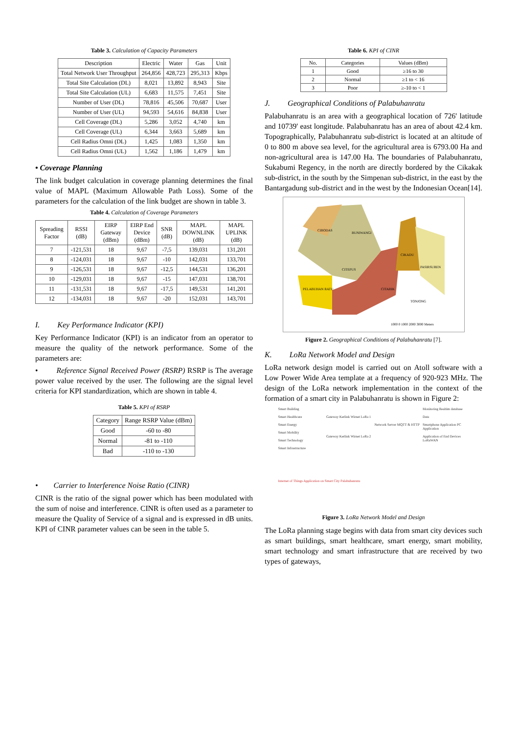Table 3. Calculation of Capacity Parameters
| Description | Electric | Water | Gas | Unit |
| --- | --- | --- | --- | --- |
| Total Network User Throughput | 264,856 | 428,723 | 295,313 | Kbps |
| Total Site Calculation (DL) | 8,021 | 13,892 | 8,943 | Site |
| Total Site Calculation (UL) | 6,683 | 11,575 | 7,451 | Site |
| Number of User (DL) | 78,816 | 45,506 | 70,687 | User |
| Number of User (UL) | 94,593 | 54,616 | 84,838 | User |
| Cell Coverage (DL) | 5,286 | 3,052 | 4,740 | km |
| Cell Coverage (UL) | 6,344 | 3,663 | 5,689 | km |
| Cell Radius Omni (DL) | 1,425 | 1,083 | 1,350 | km |
| Cell Radius Omni (UL) | 1,562 | 1,186 | 1,479 | km |
• Coverage Planning
The link budget calculation in coverage planning determines the final value of MAPL (Maximum Allowable Path Loss). Some of the parameters for the calculation of the link budget are shown in table 3.
Table 4. Calculation of Coverage Parameters
| Spreading Factor | RSSI (dB) | EIRP Gateway (dBm) | EIRP End Device (dBm) | SNR (dB) | MAPL DOWNLINK (dB) | MAPL UPLINK (dB) |
| --- | --- | --- | --- | --- | --- | --- |
| 7 | -121,531 | 18 | 9,67 | -7,5 | 139,031 | 131,201 |
| 8 | -124,031 | 18 | 9,67 | -10 | 142,031 | 133,701 |
| 9 | -126,531 | 18 | 9,67 | -12,5 | 144,531 | 136,201 |
| 10 | -129,031 | 18 | 9,67 | -15 | 147,031 | 138,701 |
| 11 | -131,531 | 18 | 9,67 | -17,5 | 149,531 | 141,201 |
| 12 | -134,031 | 18 | 9,67 | -20 | 152,031 | 143,701 |
I. Key Performance Indicator (KPI)
Key Performance Indicator (KPI) is an indicator from an operator to measure the quality of the network performance. Some of the parameters are:
• Reference Signal Received Power (RSRP) RSRP is The average power value received by the user. The following are the signal level criteria for KPI standardization, which are shown in table 4.
Table 5. KPI of RSRP
| Category | Range RSRP Value (dBm) |
| --- | --- |
| Good | -60 to -80 |
| Normal | -81 to -110 |
| Bad | -110 to -130 |
• Carrier to Interference Noise Ratio (CINR)
CINR is the ratio of the signal power which has been modulated with the sum of noise and interference. CINR is often used as a parameter to measure the Quality of Service of a signal and is expressed in dB units. KPI of CINR parameter values can be seen in the table 5.
Table 6. KPI of CINR
| No. | Categories | Values (dBm) |
| --- | --- | --- |
| 1 | Good | ≥16 to 30 |
| 2 | Normal | ≥1 to < 16 |
| 3 | Poor | ≥-10 to < 1 |
J. Geographical Conditions of Palabuhanratu
Palabuhanratu is an area with a geographical location of 726' latitude and 10739' east longitude. Palabuhanratu has an area of about 42.4 km. Topographically, Palabuhanratu sub-district is located at an altitude of 0 to 800 m above sea level, for the agricultural area is 6793.00 Ha and non-agricultural area is 147.00 Ha. The boundaries of Palabuhanratu, Sukabumi Regency, in the north are directly bordered by the Cikakak sub-district, in the south by the Simpenan sub-district, in the east by the Bantargadung sub-district and in the west by the Indonesian Ocean[14].
CIBODAS
BUNIWANGI
CITEPUS
CIKADU
PASIRSUREN
PELABUHAN RATU
CITARIK
TONJONG
1000 0 1000 2000 3000 Meters
Figure 2. Geographical Conditions of Palabuhanratu [7].
K. LoRa Network Model and Design
LoRa network design model is carried out on Atoll software with a Low Power Wide Area template at a frequency of 920-923 MHz. The design of the LoRa network implementation in the context of the formation of a smart city in Palabuhanratu is shown in Figure 2:
Smart Building
Smart Healthcare
Smart Energy
Smart Mobility
Smart Technology
Smart Infrastructure
Gateway Kerlink Wirnet LoRa 1
Gateway Kerlink Wirnet LoRa 2
Network Server MQTT & HTTP
Monitoring Realtim database
Data
Smartphone Application PC Application
Application of End Devices LoRaWAN
Internet of Things Application on Smart City Palabuhanratu
Figure 3. LoRa Network Model and Design
The LoRa planning stage begins with data from smart city devices such as smart buildings, smart healthcare, smart energy, smart mobility, smart technology and smart infrastructure that are received by two types of gateways,